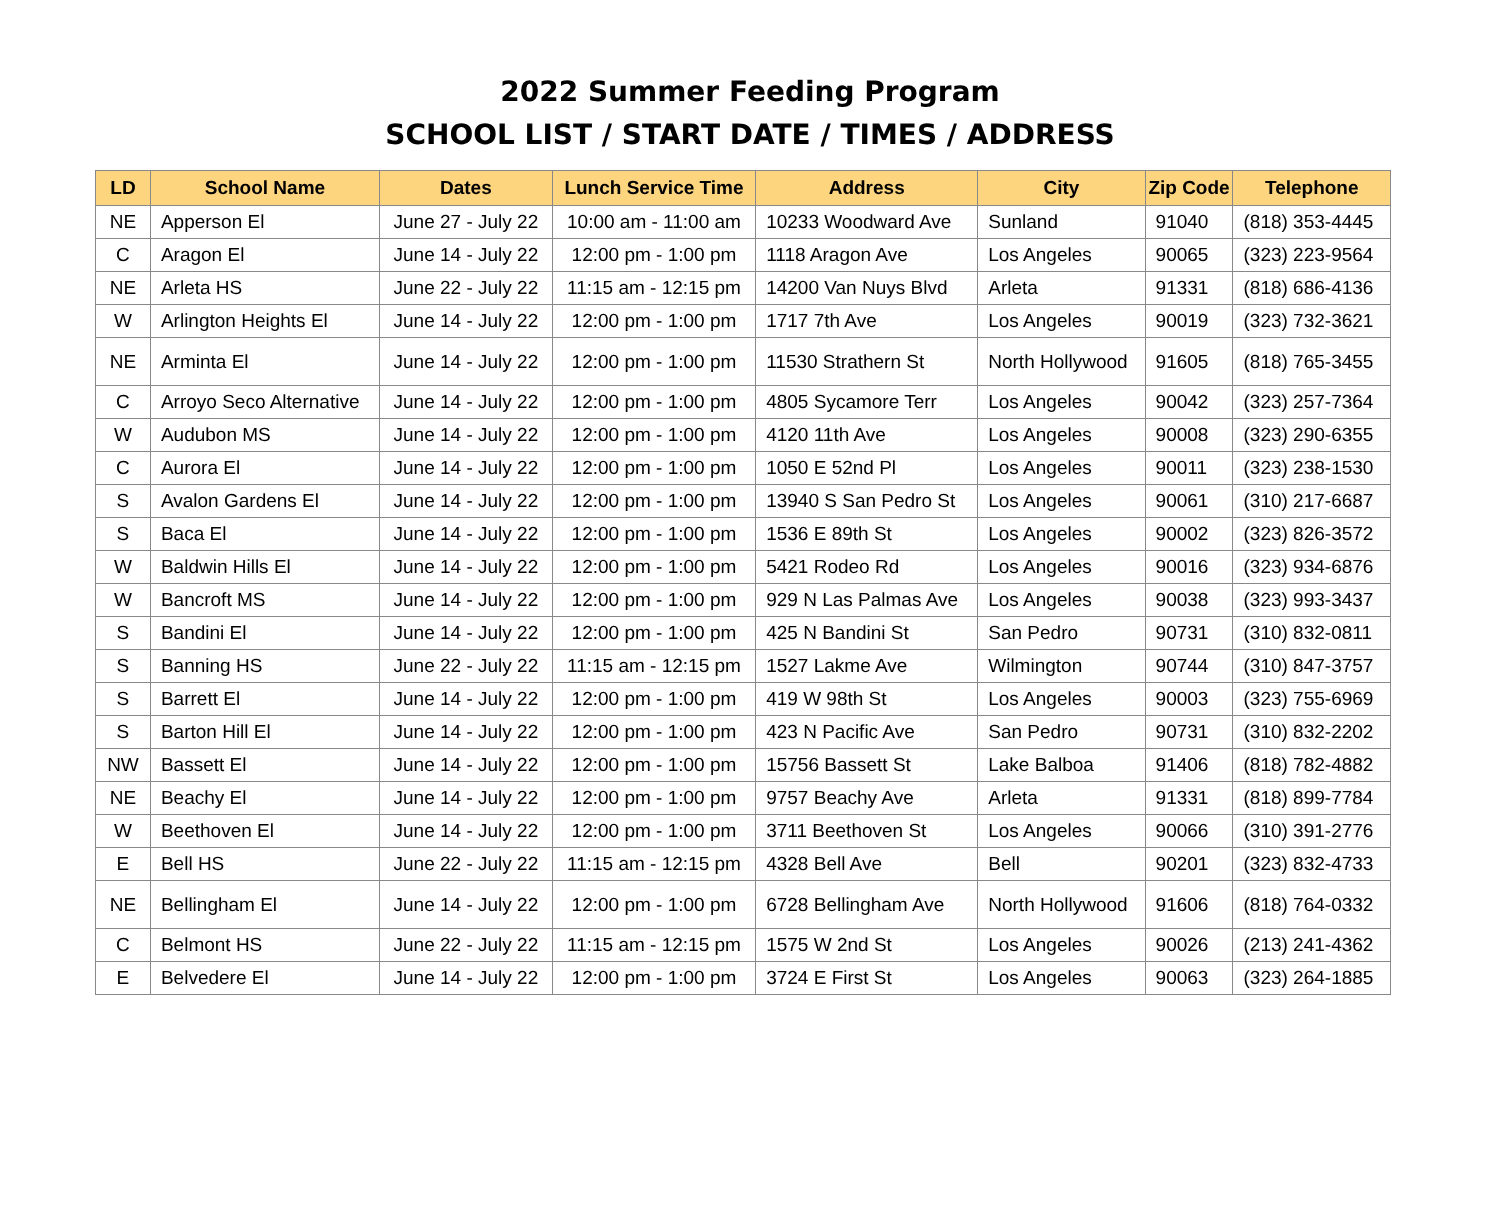2022 Summer Feeding Program
SCHOOL LIST / START DATE / TIMES / ADDRESS
| LD | School Name | Dates | Lunch Service Time | Address | City | Zip Code | Telephone |
| --- | --- | --- | --- | --- | --- | --- | --- |
| NE | Apperson El | June 27 - July 22 | 10:00 am - 11:00 am | 10233 Woodward Ave | Sunland | 91040 | (818) 353-4445 |
| C | Aragon El | June 14 - July 22 | 12:00 pm - 1:00 pm | 1118 Aragon Ave | Los Angeles | 90065 | (323) 223-9564 |
| NE | Arleta HS | June 22 - July 22 | 11:15 am - 12:15 pm | 14200 Van Nuys Blvd | Arleta | 91331 | (818) 686-4136 |
| W | Arlington Heights El | June 14 - July 22 | 12:00 pm - 1:00 pm | 1717 7th Ave | Los Angeles | 90019 | (323) 732-3621 |
| NE | Arminta El | June 14 - July 22 | 12:00 pm - 1:00 pm | 11530 Strathern St | North Hollywood | 91605 | (818) 765-3455 |
| C | Arroyo Seco Alternative | June 14 - July 22 | 12:00 pm - 1:00 pm | 4805 Sycamore Terr | Los Angeles | 90042 | (323) 257-7364 |
| W | Audubon MS | June 14 - July 22 | 12:00 pm - 1:00 pm | 4120 11th Ave | Los Angeles | 90008 | (323) 290-6355 |
| C | Aurora El | June 14 - July 22 | 12:00 pm - 1:00 pm | 1050 E 52nd Pl | Los Angeles | 90011 | (323) 238-1530 |
| S | Avalon Gardens El | June 14 - July 22 | 12:00 pm - 1:00 pm | 13940 S San Pedro St | Los Angeles | 90061 | (310) 217-6687 |
| S | Baca El | June 14 - July 22 | 12:00 pm - 1:00 pm | 1536 E 89th St | Los Angeles | 90002 | (323) 826-3572 |
| W | Baldwin Hills El | June 14 - July 22 | 12:00 pm - 1:00 pm | 5421 Rodeo Rd | Los Angeles | 90016 | (323) 934-6876 |
| W | Bancroft MS | June 14 - July 22 | 12:00 pm - 1:00 pm | 929 N Las Palmas Ave | Los Angeles | 90038 | (323) 993-3437 |
| S | Bandini El | June 14 - July 22 | 12:00 pm - 1:00 pm | 425 N Bandini St | San Pedro | 90731 | (310) 832-0811 |
| S | Banning HS | June 22 - July 22 | 11:15 am - 12:15 pm | 1527 Lakme Ave | Wilmington | 90744 | (310) 847-3757 |
| S | Barrett El | June 14 - July 22 | 12:00 pm - 1:00 pm | 419 W 98th St | Los Angeles | 90003 | (323) 755-6969 |
| S | Barton Hill El | June 14 - July 22 | 12:00 pm - 1:00 pm | 423 N Pacific Ave | San Pedro | 90731 | (310) 832-2202 |
| NW | Bassett El | June 14 - July 22 | 12:00 pm - 1:00 pm | 15756 Bassett St | Lake Balboa | 91406 | (818) 782-4882 |
| NE | Beachy El | June 14 - July 22 | 12:00 pm - 1:00 pm | 9757 Beachy Ave | Arleta | 91331 | (818) 899-7784 |
| W | Beethoven El | June 14 - July 22 | 12:00 pm - 1:00 pm | 3711 Beethoven St | Los Angeles | 90066 | (310) 391-2776 |
| E | Bell HS | June 22 - July 22 | 11:15 am - 12:15 pm | 4328 Bell Ave | Bell | 90201 | (323) 832-4733 |
| NE | Bellingham El | June 14 - July 22 | 12:00 pm - 1:00 pm | 6728 Bellingham Ave | North Hollywood | 91606 | (818) 764-0332 |
| C | Belmont HS | June 22 - July 22 | 11:15 am - 12:15 pm | 1575 W 2nd St | Los Angeles | 90026 | (213) 241-4362 |
| E | Belvedere El | June 14 - July 22 | 12:00 pm - 1:00 pm | 3724 E First St | Los Angeles | 90063 | (323) 264-1885 |